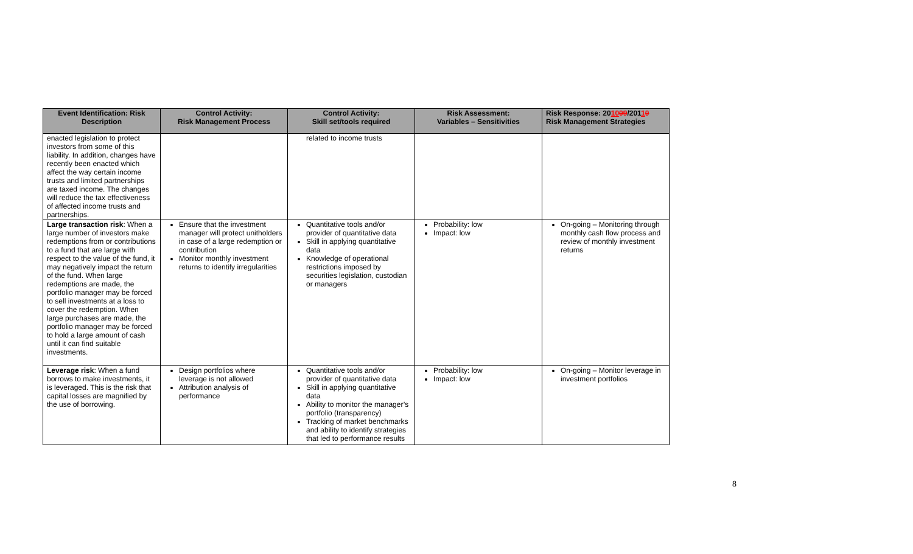| Event Identification: Risk Description | Control Activity: Risk Management Process | Control Activity: Skill set/tools required | Risk Assessment: Variables – Sensitivities | Risk Response: 20 10 09 /201 1 0 Risk Management Strategies |
| --- | --- | --- | --- | --- |
| enacted legislation to protect investors from some of this liability. In addition, changes have recently been enacted which affect the way certain income trusts and limited partnerships are taxed income. The changes will reduce the tax effectiveness of affected income trusts and partnerships. | | related to income trusts | | |
| Large transaction risk : When a large number of investors make redemptions from or contributions to a fund that are large with respect to the value of the fund, it may negatively impact the return of the fund. When large redemptions are made, the portfolio manager may be forced to sell investments at a loss to cover the redemption. When large purchases are made, the portfolio manager may be forced to hold a large amount of cash until it can find suitable investments. | Ensure that the investment manager will protect unitholders in case of a large redemption or contribution Monitor monthly investment returns to identify irregularities | Quantitative tools and/or provider of quantitative data Skill in applying quantitative data Knowledge of operational restrictions imposed by securities legislation, custodian or managers | Probability: low Impact: low | On-going – Monitoring through monthly cash flow process and review of monthly investment returns |
| Leverage risk : When a fund borrows to make investments, it is leveraged. This is the risk that capital losses are magnified by the use of borrowing. | Design portfolios where leverage is not allowed Attribution analysis of performance | Quantitative tools and/or provider of quantitative data Skill in applying quantitative data Ability to monitor the manager’s portfolio (transparency) Tracking of market benchmarks and ability to identify strategies that led to performance results | Probability: low Impact: low | On-going – Monitor leverage in investment portfolios |
8